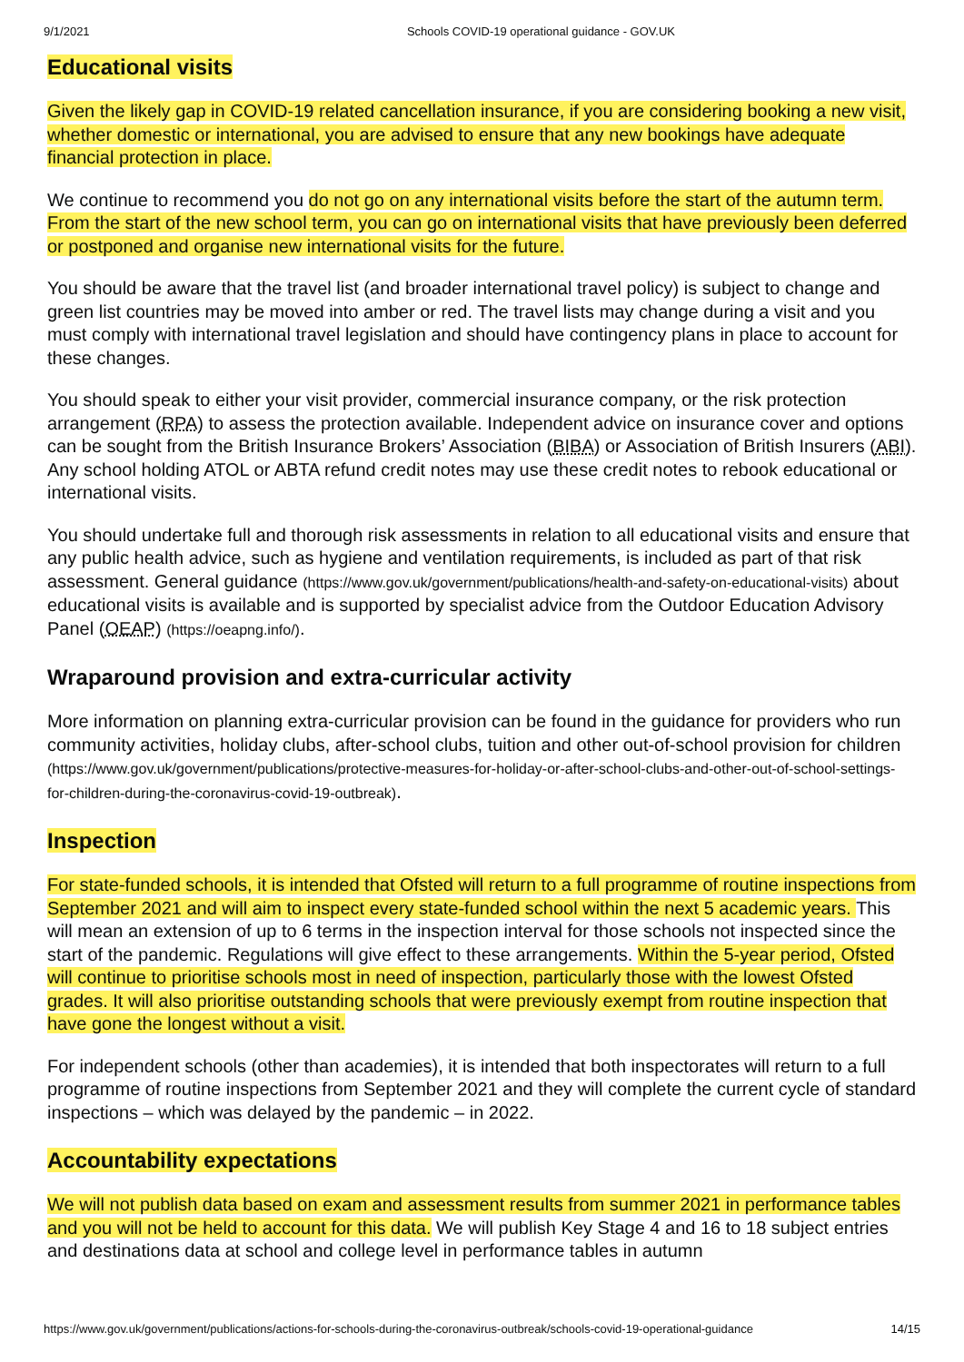9/1/2021 Schools COVID-19 operational guidance - GOV.UK
Educational visits
Given the likely gap in COVID-19 related cancellation insurance, if you are considering booking a new visit, whether domestic or international, you are advised to ensure that any new bookings have adequate financial protection in place.
We continue to recommend you do not go on any international visits before the start of the autumn term. From the start of the new school term, you can go on international visits that have previously been deferred or postponed and organise new international visits for the future.
You should be aware that the travel list (and broader international travel policy) is subject to change and green list countries may be moved into amber or red. The travel lists may change during a visit and you must comply with international travel legislation and should have contingency plans in place to account for these changes.
You should speak to either your visit provider, commercial insurance company, or the risk protection arrangement (RPA) to assess the protection available. Independent advice on insurance cover and options can be sought from the British Insurance Brokers’ Association (BIBA) or Association of British Insurers (ABI). Any school holding ATOL or ABTA refund credit notes may use these credit notes to rebook educational or international visits.
You should undertake full and thorough risk assessments in relation to all educational visits and ensure that any public health advice, such as hygiene and ventilation requirements, is included as part of that risk assessment. General guidance (https://www.gov.uk/government/publications/health-and-safety-on-educational-visits) about educational visits is available and is supported by specialist advice from the Outdoor Education Advisory Panel (OEAP) (https://oeapng.info/).
Wraparound provision and extra-curricular activity
More information on planning extra-curricular provision can be found in the guidance for providers who run community activities, holiday clubs, after-school clubs, tuition and other out-of-school provision for children (https://www.gov.uk/government/publications/protective-measures-for-holiday-or-after-school-clubs-and-other-out-of-school-settings-for-children-during-the-coronavirus-covid-19-outbreak).
Inspection
For state-funded schools, it is intended that Ofsted will return to a full programme of routine inspections from September 2021 and will aim to inspect every state-funded school within the next 5 academic years. This will mean an extension of up to 6 terms in the inspection interval for those schools not inspected since the start of the pandemic. Regulations will give effect to these arrangements. Within the 5-year period, Ofsted will continue to prioritise schools most in need of inspection, particularly those with the lowest Ofsted grades. It will also prioritise outstanding schools that were previously exempt from routine inspection that have gone the longest without a visit.
For independent schools (other than academies), it is intended that both inspectorates will return to a full programme of routine inspections from September 2021 and they will complete the current cycle of standard inspections – which was delayed by the pandemic – in 2022.
Accountability expectations
We will not publish data based on exam and assessment results from summer 2021 in performance tables and you will not be held to account for this data. We will publish Key Stage 4 and 16 to 18 subject entries and destinations data at school and college level in performance tables in autumn
https://www.gov.uk/government/publications/actions-for-schools-during-the-coronavirus-outbreak/schools-covid-19-operational-guidance 14/15